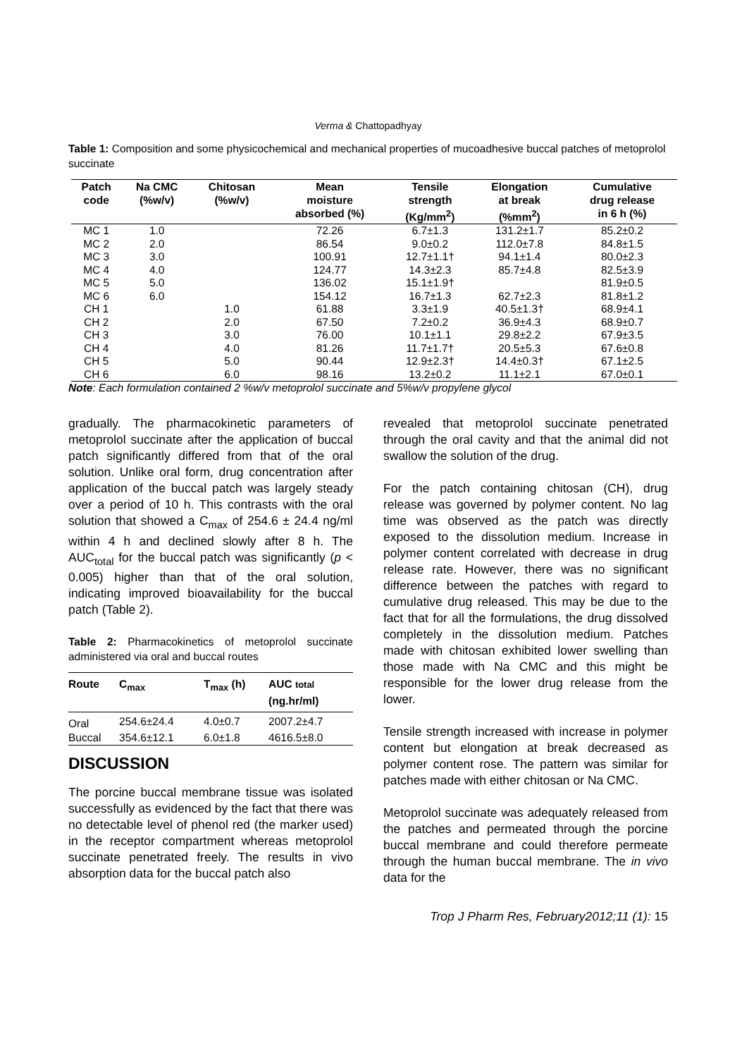Verma & Chattopadhyay
Table 1: Composition and some physicochemical and mechanical properties of mucoadhesive buccal patches of metoprolol succinate
| Patch code | Na CMC (%w/v) | Chitosan (%w/v) | Mean moisture absorbed (%) | Tensile strength (Kg/mm<sup>2</sup>) | Elongation at break (%mm<sup>2</sup>) | Cumulative drug release in 6 h (%) |
| --- | --- | --- | --- | --- | --- | --- |
| MC 1 | 1.0 | | 72.26 | 6.7±1.3 | 131.2±1.7 | 85.2±0.2 |
| MC 2 | 2.0 | | 86.54 | 9.0±0.2 | 112.0±7.8 | 84.8±1.5 |
| MC 3 | 3.0 | | 100.91 | 12.7±1.1† | 94.1±1.4 | 80.0±2.3 |
| MC 4 | 4.0 | | 124.77 | 14.3±2.3 | 85.7±4.8 | 82.5±3.9 |
| MC 5 | 5.0 | | 136.02 | 15.1±1.9† | | 81.9±0.5 |
| MC 6 | 6.0 | | 154.12 | 16.7±1.3 | 62.7±2.3 | 81.8±1.2 |
| CH 1 | | 1.0 | 61.88 | 3.3±1.9 | 40.5±1.3† | 68.9±4.1 |
| CH 2 | | 2.0 | 67.50 | 7.2±0.2 | 36.9±4.3 | 68.9±0.7 |
| CH 3 | | 3.0 | 76.00 | 10.1±1.1 | 29.8±2.2 | 67.9±3.5 |
| CH 4 | | 4.0 | 81.26 | 11.7±1.7† | 20.5±5.3 | 67.6±0.8 |
| CH 5 | | 5.0 | 90.44 | 12.9±2.3† | 14.4±0.3† | 67.1±2.5 |
| CH 6 | | 6.0 | 98.16 | 13.2±0.2 | 11.1±2.1 | 67.0±0.1 |
Note: Each formulation contained 2 %w/v metoprolol succinate and 5%w/v propylene glycol
gradually. The pharmacokinetic parameters of metoprolol succinate after the application of buccal patch significantly differed from that of the oral solution. Unlike oral form, drug concentration after application of the buccal patch was largely steady over a period of 10 h. This contrasts with the oral solution that showed a C<sub>max</sub> of 254.6 ± 24.4 ng/ml within 4 h and declined slowly after 8 h. The AUC<sub>total</sub> for the buccal patch was significantly (p < 0.005) higher than that of the oral solution, indicating improved bioavailability for the buccal patch (Table 2).
Table 2: Pharmacokinetics of metoprolol succinate administered via oral and buccal routes
| Route | C<sub>max</sub> | T<sub>max</sub> (h) | AUC total (ng.hr/ml) |
| --- | --- | --- | --- |
| Oral | 254.6±24.4 | 4.0±0.7 | 2007.2±4.7 |
| Buccal | 354.6±12.1 | 6.0±1.8 | 4616.5±8.0 |
DISCUSSION
The porcine buccal membrane tissue was isolated successfully as evidenced by the fact that there was no detectable level of phenol red (the marker used) in the receptor compartment whereas metoprolol succinate penetrated freely. The results in vivo absorption data for the buccal patch also
revealed that metoprolol succinate penetrated through the oral cavity and that the animal did not swallow the solution of the drug.
For the patch containing chitosan (CH), drug release was governed by polymer content. No lag time was observed as the patch was directly exposed to the dissolution medium. Increase in polymer content correlated with decrease in drug release rate. However, there was no significant difference between the patches with regard to cumulative drug released. This may be due to the fact that for all the formulations, the drug dissolved completely in the dissolution medium. Patches made with chitosan exhibited lower swelling than those made with Na CMC and this might be responsible for the lower drug release from the lower.
Tensile strength increased with increase in polymer content but elongation at break decreased as polymer content rose. The pattern was similar for patches made with either chitosan or Na CMC.
Metoprolol succinate was adequately released from the patches and permeated through the porcine buccal membrane and could therefore permeate through the human buccal membrane. The in vivo data for the
Trop J Pharm Res, February2012;11 (1): 15